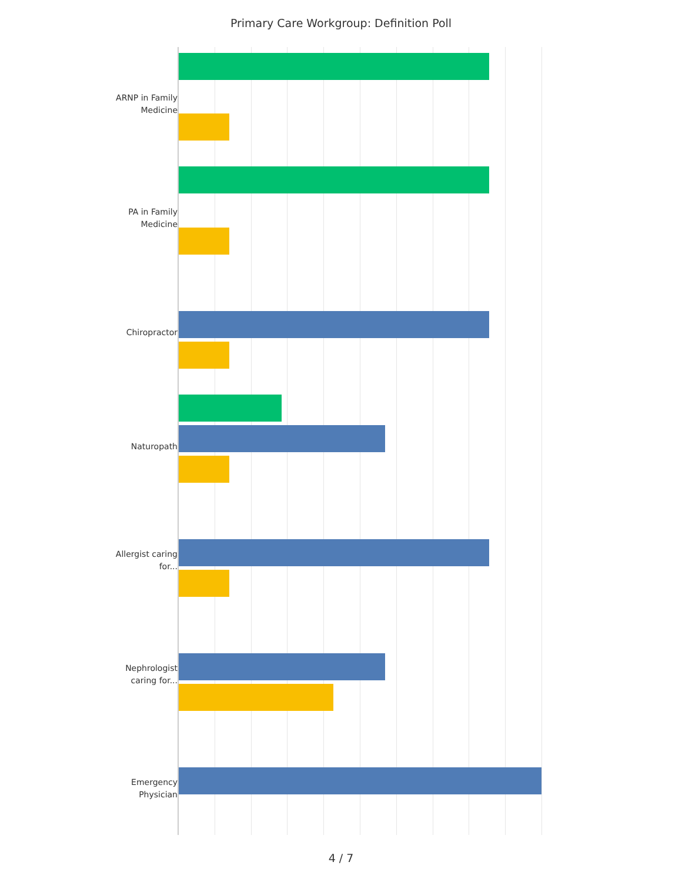Primary Care Workgroup: Definition Poll
ARNP in Family Medicine
PA in Family Medicine
Chiropractor
Naturopath
Allergist caring for...
Nephrologist caring for...
Emergency Physician
4 / 7